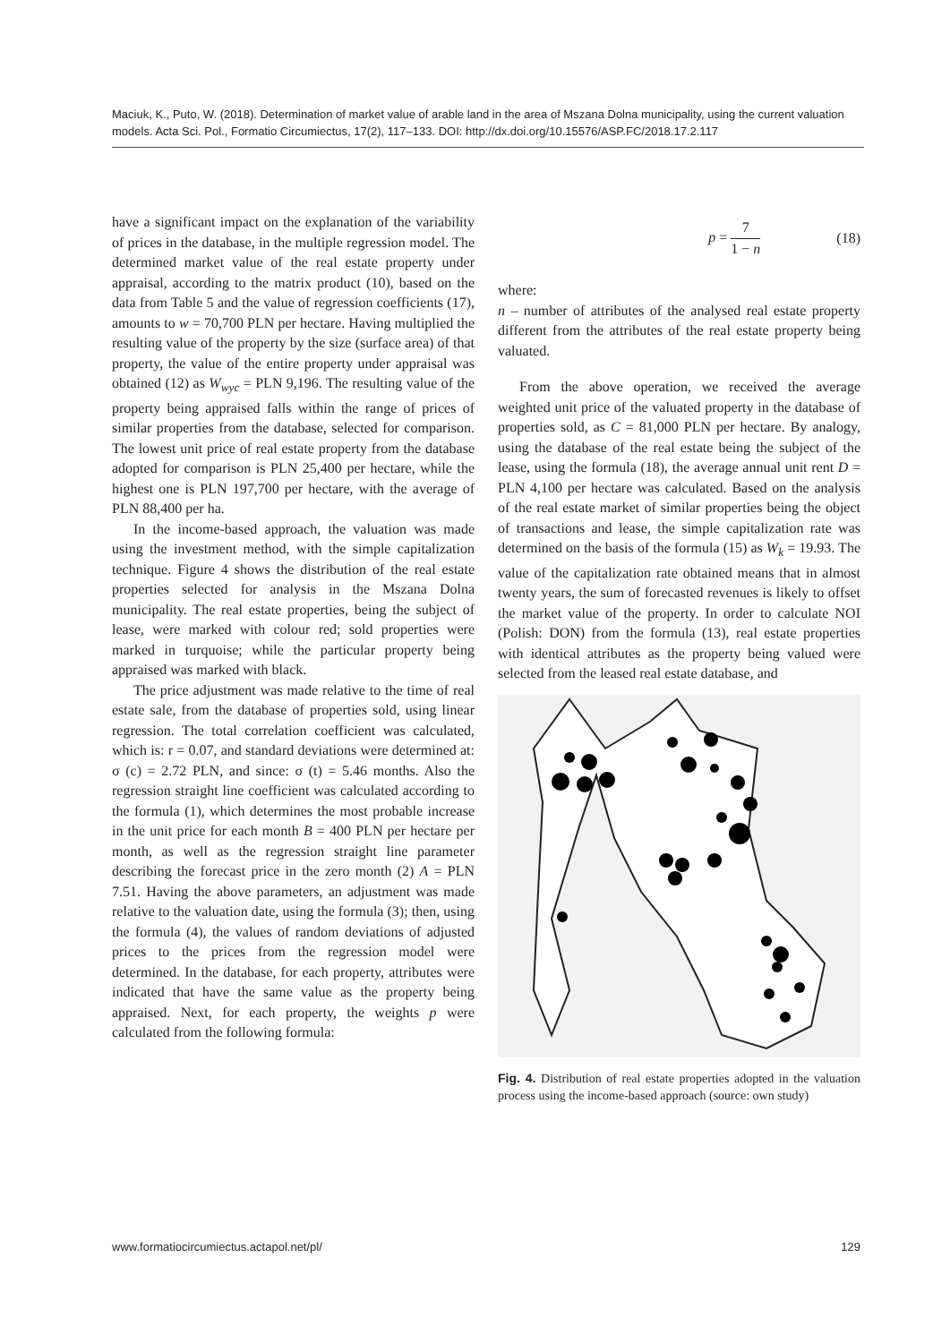Maciuk, K., Puto, W. (2018). Determination of market value of arable land in the area of Mszana Dolna municipality, using the current valuation models. Acta Sci. Pol., Formatio Circumiectus, 17(2), 117–133. DOI: http://dx.doi.org/10.15576/ASP.FC/2018.17.2.117
have a significant impact on the explanation of the variability of prices in the database, in the multiple regression model. The determined market value of the real estate property under appraisal, according to the matrix product (10), based on the data from Table 5 and the value of regression coefficients (17), amounts to w = 70,700 PLN per hectare. Having multiplied the resulting value of the property by the size (surface area) of that property, the value of the entire property under appraisal was obtained (12) as W<sub>wyc</sub> = PLN 9,196. The resulting value of the property being appraised falls within the range of prices of similar properties from the database, selected for comparison. The lowest unit price of real estate property from the database adopted for comparison is PLN 25,400 per hectare, while the highest one is PLN 197,700 per hectare, with the average of PLN 88,400 per ha.
In the income-based approach, the valuation was made using the investment method, with the simple capitalization technique. Figure 4 shows the distribution of the real estate properties selected for analysis in the Mszana Dolna municipality. The real estate properties, being the subject of lease, were marked with colour red; sold properties were marked in turquoise; while the particular property being appraised was marked with black.
The price adjustment was made relative to the time of real estate sale, from the database of properties sold, using linear regression. The total correlation coefficient was calculated, which is: r = 0.07, and standard deviations were determined at: σ (c) = 2.72 PLN, and since: σ (t) = 5.46 months. Also the regression straight line coefficient was calculated according to the formula (1), which determines the most probable increase in the unit price for each month B = 400 PLN per hectare per month, as well as the regression straight line parameter describing the forecast price in the zero month (2) A = PLN 7.51. Having the above parameters, an adjustment was made relative to the valuation date, using the formula (3); then, using the formula (4), the values of random deviations of adjusted prices to the prices from the regression model were determined. In the database, for each property, attributes were indicated that have the same value as the property being appraised. Next, for each property, the weights p were calculated from the following formula:
p = 7 1 − n (18)
where:
n – number of attributes of the analysed real estate property different from the attributes of the real estate property being valuated.
From the above operation, we received the average weighted unit price of the valuated property in the database of properties sold, as C = 81,000 PLN per hectare. By analogy, using the database of the real estate being the subject of the lease, using the formula (18), the average annual unit rent D = PLN 4,100 per hectare was calculated. Based on the analysis of the real estate market of similar properties being the object of transactions and lease, the simple capitalization rate was determined on the basis of the formula (15) as W<sub>k</sub> = 19.93. The value of the capitalization rate obtained means that in almost twenty years, the sum of forecasted revenues is likely to offset the market value of the property. In order to calculate NOI (Polish: DON) from the formula (13), real estate properties with identical attributes as the property being valued were selected from the leased real estate database, and
Fig. 4. Distribution of real estate properties adopted in the valuation process using the income-based approach (source: own study)
www.formatiocircumiectus.actapol.net/pl/ 129